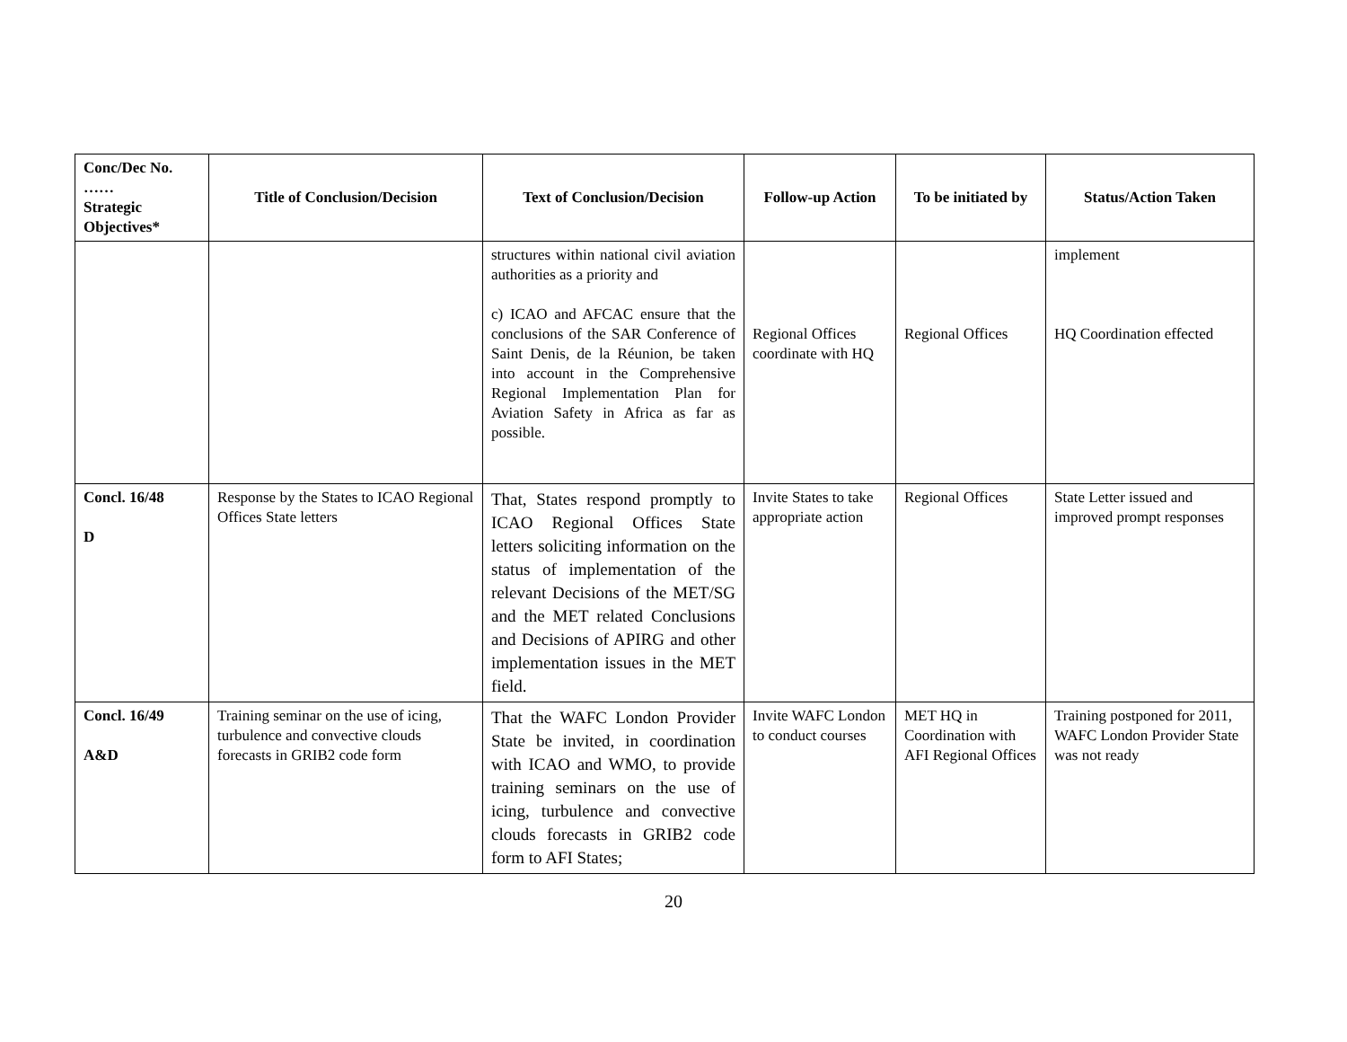| Conc/Dec No. …… Strategic Objectives* | Title of Conclusion/Decision | Text of Conclusion/Decision | Follow-up Action | To be initiated by | Status/Action Taken |
| --- | --- | --- | --- | --- | --- |
| | | structures within national civil aviation authorities as a priority and c) ICAO and AFCAC ensure that the conclusions of the SAR Conference of Saint Denis, de la Réunion, be taken into account in the Comprehensive Regional Implementation Plan for Aviation Safety in Africa as far as possible. | Regional Offices coordinate with HQ | Regional Offices | implement HQ Coordination effected |
| Concl. 16/48 D | Response by the States to ICAO Regional Offices State letters | That, States respond promptly to ICAO Regional Offices State letters soliciting information on the status of implementation of the relevant Decisions of the MET/SG and the MET related Conclusions and Decisions of APIRG and other implementation issues in the MET field. | Invite States to take appropriate action | Regional Offices | State Letter issued and improved prompt responses |
| Concl. 16/49 A&D | Training seminar on the use of icing, turbulence and convective clouds forecasts in GRIB2 code form | That the WAFC London Provider State be invited, in coordination with ICAO and WMO, to provide training seminars on the use of icing, turbulence and convective clouds forecasts in GRIB2 code form to AFI States; | Invite WAFC London to conduct courses | MET HQ in Coordination with AFI Regional Offices | Training postponed for 2011, WAFC London Provider State was not ready |
20